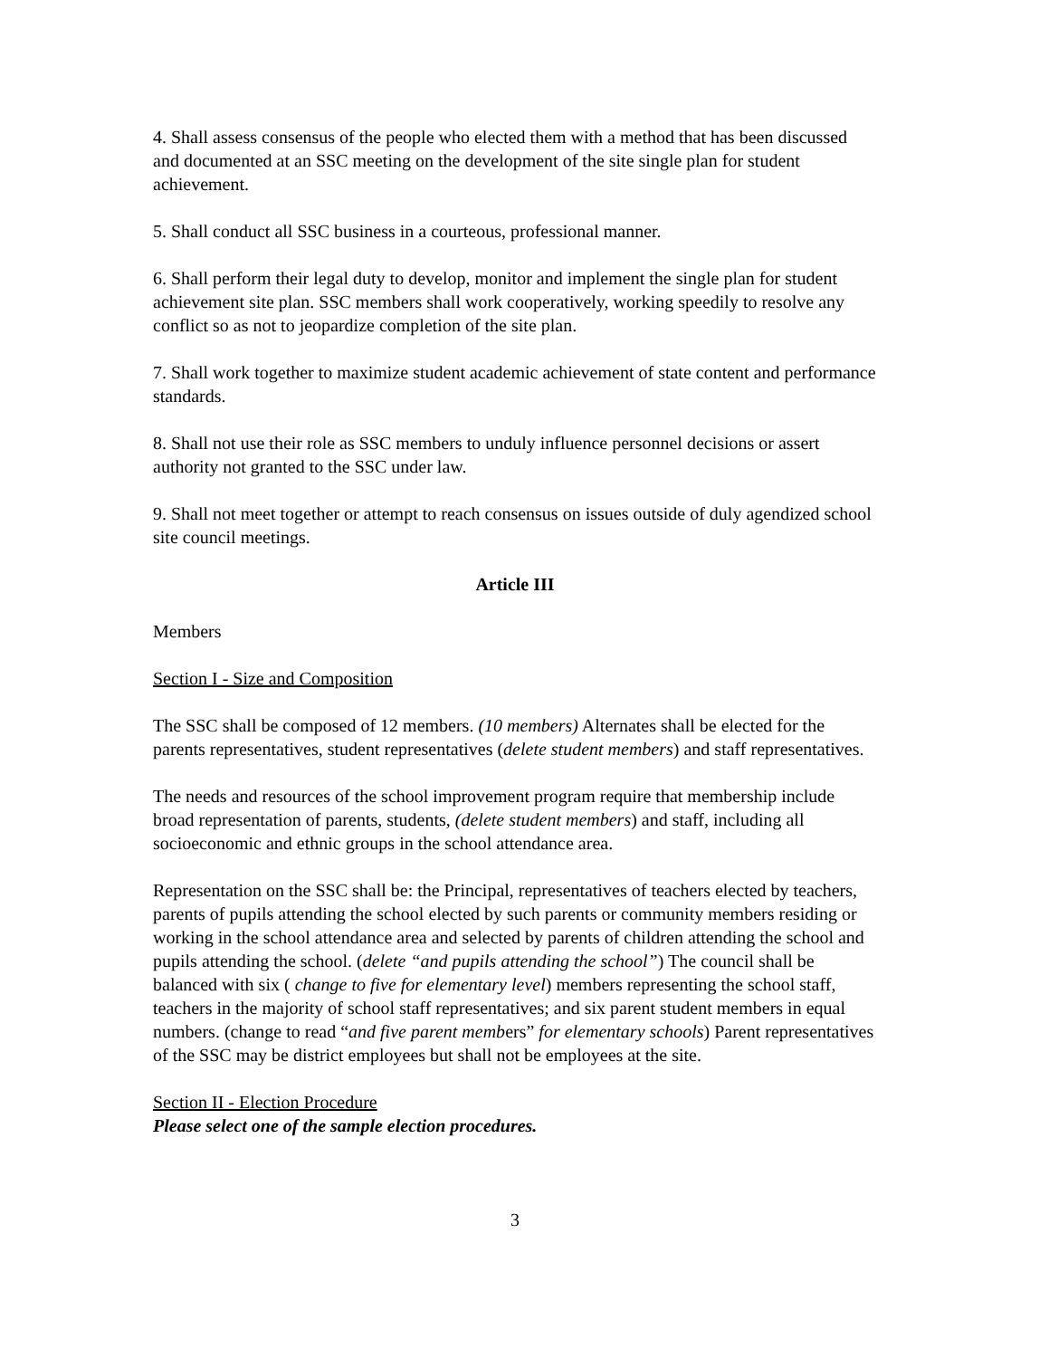4. Shall assess consensus of the people who elected them with a method that has been discussed and documented at an SSC meeting on the development of the site single plan for student achievement.
5. Shall conduct all SSC business in a courteous, professional manner.
6. Shall perform their legal duty to develop, monitor and implement the single plan for student achievement site plan. SSC members shall work cooperatively, working speedily to resolve any conflict so as not to jeopardize completion of the site plan.
7. Shall work together to maximize student academic achievement of state content and performance standards.
8. Shall not use their role as SSC members to unduly influence personnel decisions or assert authority not granted to the SSC under law.
9. Shall not meet together or attempt to reach consensus on issues outside of duly agendized school site council meetings.
Article III
Members
Section I - Size and Composition
The SSC shall be composed of 12 members. (10 members) Alternates shall be elected for the parents representatives, student representatives (delete student members) and staff representatives.
The needs and resources of the school improvement program require that membership include broad representation of parents, students, (delete student members) and staff, including all socioeconomic and ethnic groups in the school attendance area.
Representation on the SSC shall be: the Principal, representatives of teachers elected by teachers, parents of pupils attending the school elected by such parents or community members residing or working in the school attendance area and selected by parents of children attending the school and pupils attending the school. (delete “and pupils attending the school”) The council shall be balanced with six ( change to five for elementary level) members representing the school staff, teachers in the majority of school staff representatives; and six parent student members in equal numbers. (change to read “and five parent members” for elementary schools) Parent representatives of the SSC may be district employees but shall not be employees at the site.
Section II - Election Procedure
Please select one of the sample election procedures.
3